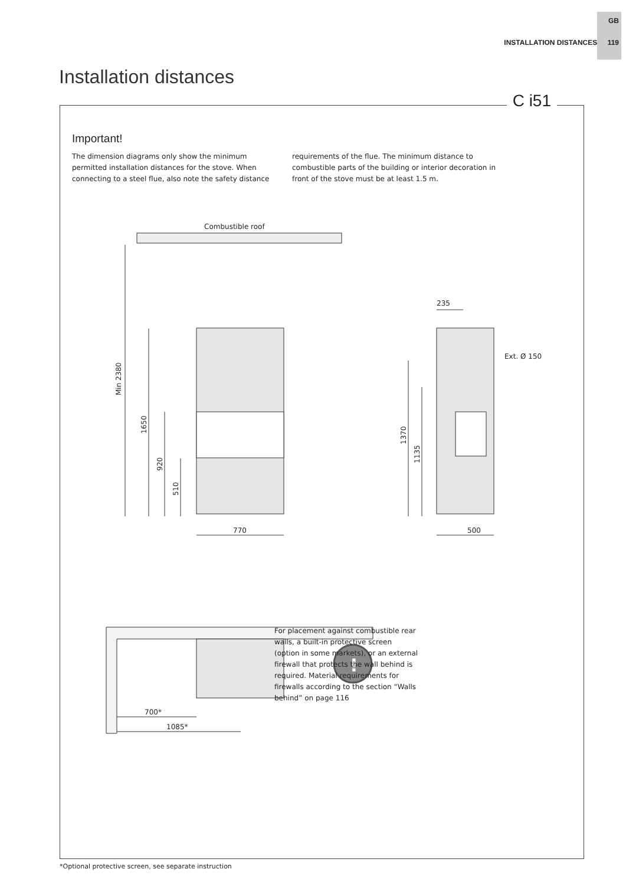GB
INSTALLATION DISTANCES 119
Installation distances
C i51
Important!
The dimension diagrams only show the minimum permitted installation distances for the stove. When connecting to a steel flue, also note the safety distance requirements of the flue. The minimum distance to combustible parts of the building or interior decoration in front of the stove must be at least 1.5 m.
Combustible roof
770
500
235
Ext. Ø 150
Min 2380
1650
920
510
1370
1135
700*
1085*
!
For placement against combustible rear walls, a built-in protective screen (option in some markets), or an external firewall that protects the wall behind is required. Material requirements for firewalls according to the section “Walls behind” on page 116
*Optional protective screen, see separate instruction